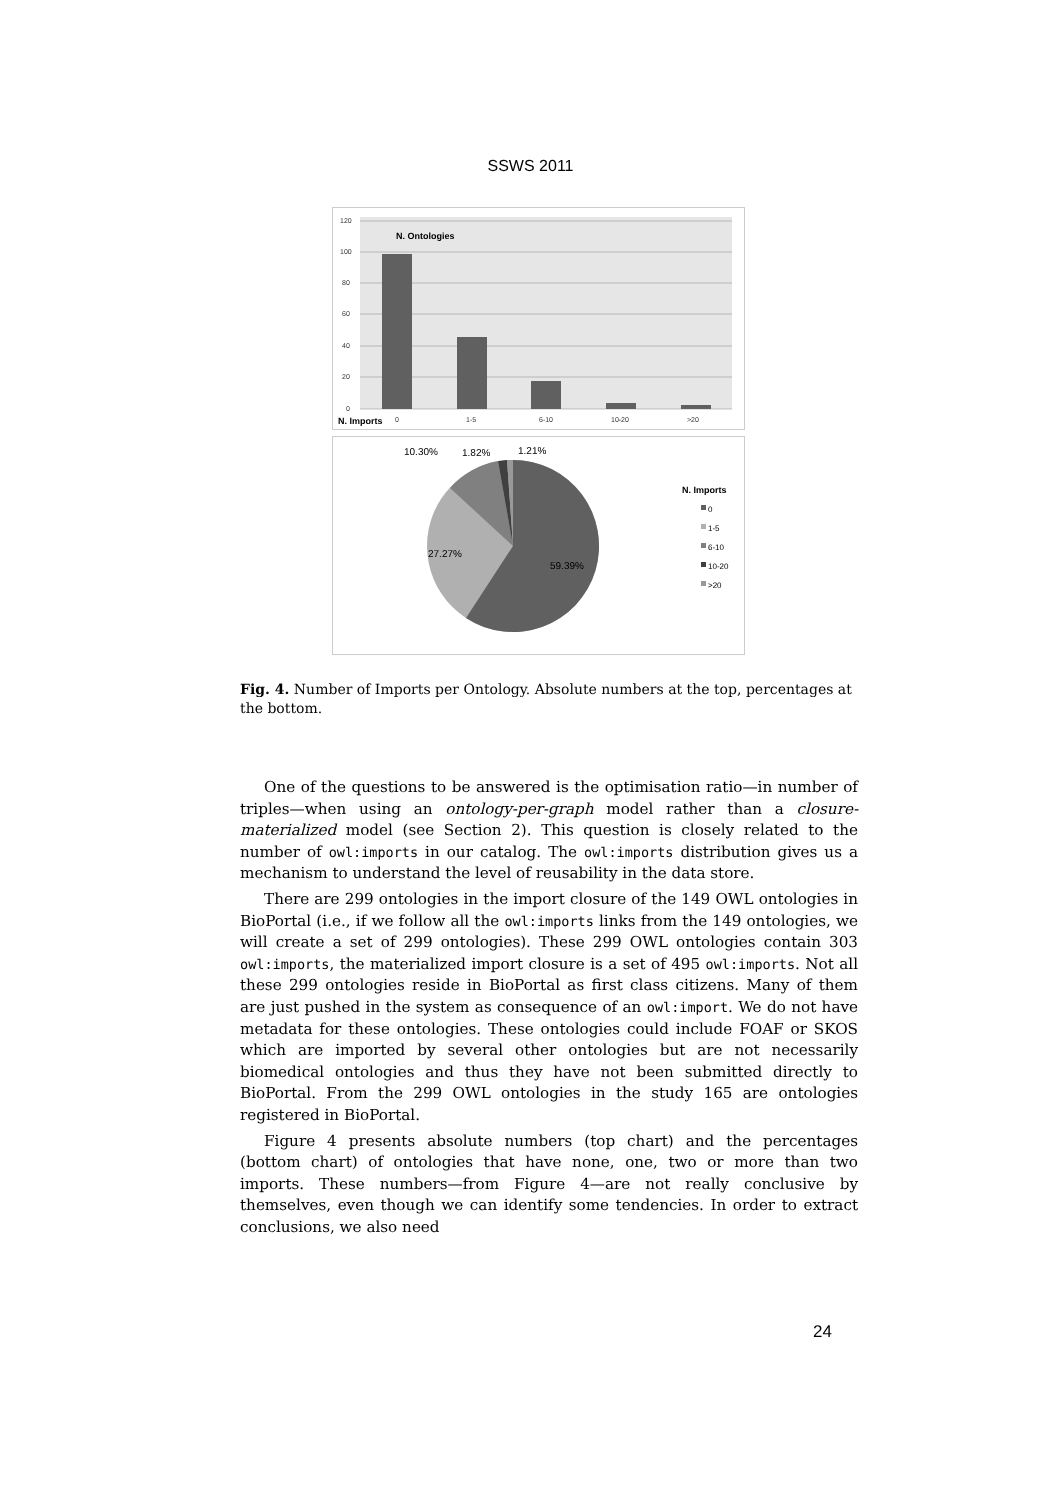SSWS 2011
120
100
80
60
40
20
0
0
1-5
6-10
10-20
>20
N. Ontologies
N. Imports
10.30%
1.82%
1.21%
27.27%
59.39%
N. Imports
0
1-5
6-10
10-20
>20
Fig. 4. Number of Imports per Ontology. Absolute numbers at the top, percentages at the bottom.
One of the questions to be answered is the optimisation ratio—in number of triples—when using an ontology-per-graph model rather than a closure-materialized model (see Section 2). This question is closely related to the number of owl:imports in our catalog. The owl:imports distribution gives us a mechanism to understand the level of reusability in the data store.
There are 299 ontologies in the import closure of the 149 OWL ontologies in BioPortal (i.e., if we follow all the owl:imports links from the 149 ontologies, we will create a set of 299 ontologies). These 299 OWL ontologies contain 303 owl:imports, the materialized import closure is a set of 495 owl:imports. Not all these 299 ontologies reside in BioPortal as first class citizens. Many of them are just pushed in the system as consequence of an owl:import. We do not have metadata for these ontologies. These ontologies could include FOAF or SKOS which are imported by several other ontologies but are not necessarily biomedical ontologies and thus they have not been submitted directly to BioPortal. From the 299 OWL ontologies in the study 165 are ontologies registered in BioPortal.
Figure 4 presents absolute numbers (top chart) and the percentages (bottom chart) of ontologies that have none, one, two or more than two imports. These numbers—from Figure 4—are not really conclusive by themselves, even though we can identify some tendencies. In order to extract conclusions, we also need
24